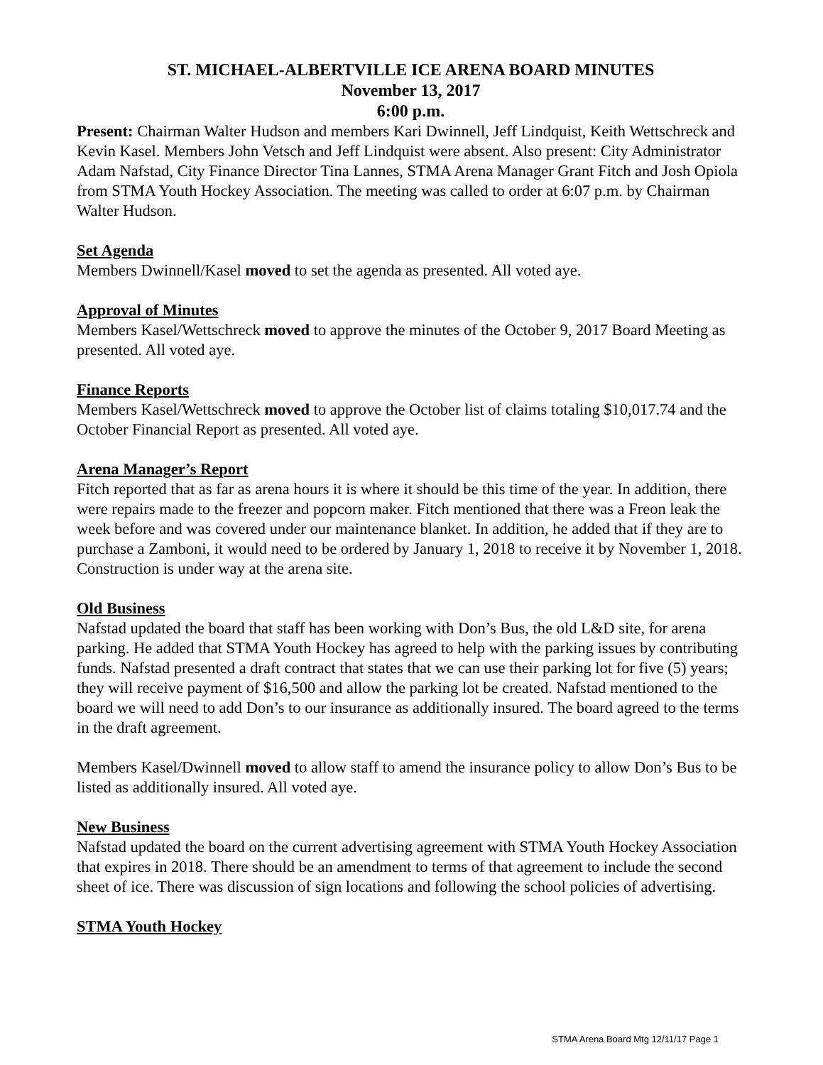ST. MICHAEL-ALBERTVILLE ICE ARENA BOARD MINUTES
November 13, 2017
6:00 p.m.
Present: Chairman Walter Hudson and members Kari Dwinnell, Jeff Lindquist, Keith Wettschreck and Kevin Kasel. Members John Vetsch and Jeff Lindquist were absent. Also present: City Administrator Adam Nafstad, City Finance Director Tina Lannes, STMA Arena Manager Grant Fitch and Josh Opiola from STMA Youth Hockey Association. The meeting was called to order at 6:07 p.m. by Chairman Walter Hudson.
Set Agenda
Members Dwinnell/Kasel moved to set the agenda as presented. All voted aye.
Approval of Minutes
Members Kasel/Wettschreck moved to approve the minutes of the October 9, 2017 Board Meeting as presented. All voted aye.
Finance Reports
Members Kasel/Wettschreck moved to approve the October list of claims totaling $10,017.74 and the October Financial Report as presented. All voted aye.
Arena Manager’s Report
Fitch reported that as far as arena hours it is where it should be this time of the year. In addition, there were repairs made to the freezer and popcorn maker. Fitch mentioned that there was a Freon leak the week before and was covered under our maintenance blanket. In addition, he added that if they are to purchase a Zamboni, it would need to be ordered by January 1, 2018 to receive it by November 1, 2018. Construction is under way at the arena site.
Old Business
Nafstad updated the board that staff has been working with Don’s Bus, the old L&D site, for arena parking. He added that STMA Youth Hockey has agreed to help with the parking issues by contributing funds. Nafstad presented a draft contract that states that we can use their parking lot for five (5) years; they will receive payment of $16,500 and allow the parking lot be created. Nafstad mentioned to the board we will need to add Don’s to our insurance as additionally insured. The board agreed to the terms in the draft agreement.
Members Kasel/Dwinnell moved to allow staff to amend the insurance policy to allow Don’s Bus to be listed as additionally insured. All voted aye.
New Business
Nafstad updated the board on the current advertising agreement with STMA Youth Hockey Association that expires in 2018. There should be an amendment to terms of that agreement to include the second sheet of ice. There was discussion of sign locations and following the school policies of advertising.
STMA Youth Hockey
STMA Arena Board Mtg 12/11/17 Page 1